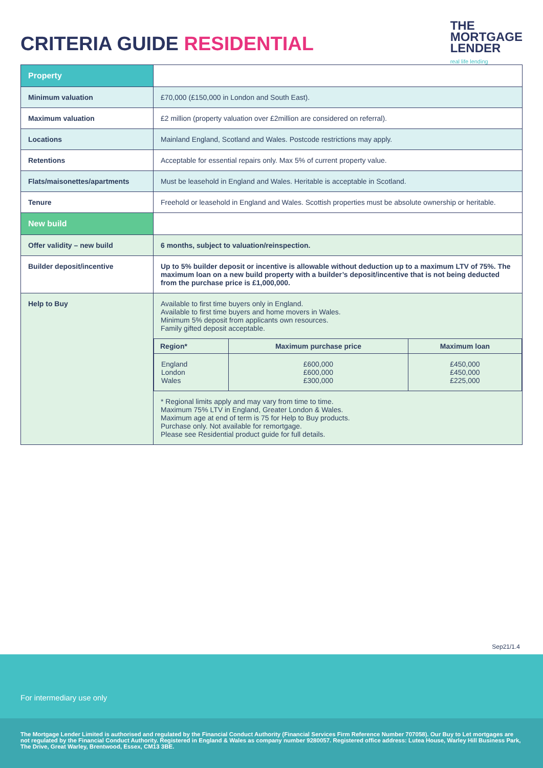CRITERIA GUIDE RESIDENTIAL
THE
MORTGAGE
LENDER
real life lending
| Property | |
| Minimum valuation | £70,000 (£150,000 in London and South East). |
| Maximum valuation | £2 million (property valuation over £2million are considered on referral). |
| Locations | Mainland England, Scotland and Wales. Postcode restrictions may apply. |
| Retentions | Acceptable for essential repairs only. Max 5% of current property value. |
| Flats/maisonettes/apartments | Must be leasehold in England and Wales. Heritable is acceptable in Scotland. |
| Tenure | Freehold or leasehold in England and Wales. Scottish properties must be absolute ownership or heritable. |
| New build | |
| Offer validity – new build | 6 months, subject to valuation/reinspection. |
| Builder deposit/incentive | Up to 5% builder deposit or incentive is allowable without deduction up to a maximum LTV of 75%. The maximum loan on a new build property with a builder’s deposit/incentive that is not being deducted from the purchase price is £1,000,000. |
| Help to Buy | Available to first time buyers only in England. Available to first time buyers and home movers in Wales. Minimum 5% deposit from applicants own resources. Family gifted deposit acceptable. / Region* / Maximum purchase price / Maximum loan / / --- / --- / --- / / England London Wales / £600,000 £600,000 £300,000 / £450,000 £450,000 £225,000 / * Regional limits apply and may vary from time to time. Maximum 75% LTV in England, Greater London & Wales. Maximum age at end of term is 75 for Help to Buy products. Purchase only. Not available for remortgage. Please see Residential product guide for full details. |
Sep21/1.4
For intermediary use only
The Mortgage Lender Limited is authorised and regulated by the Financial Conduct Authority (Financial Services Firm Reference Number 707058). Our Buy to Let mortgages are not regulated by the Financial Conduct Authority. Registered in England & Wales as company number 9280057. Registered office address: Lutea House, Warley Hill Business Park, The Drive, Great Warley, Brentwood, Essex, CM13 3BE.